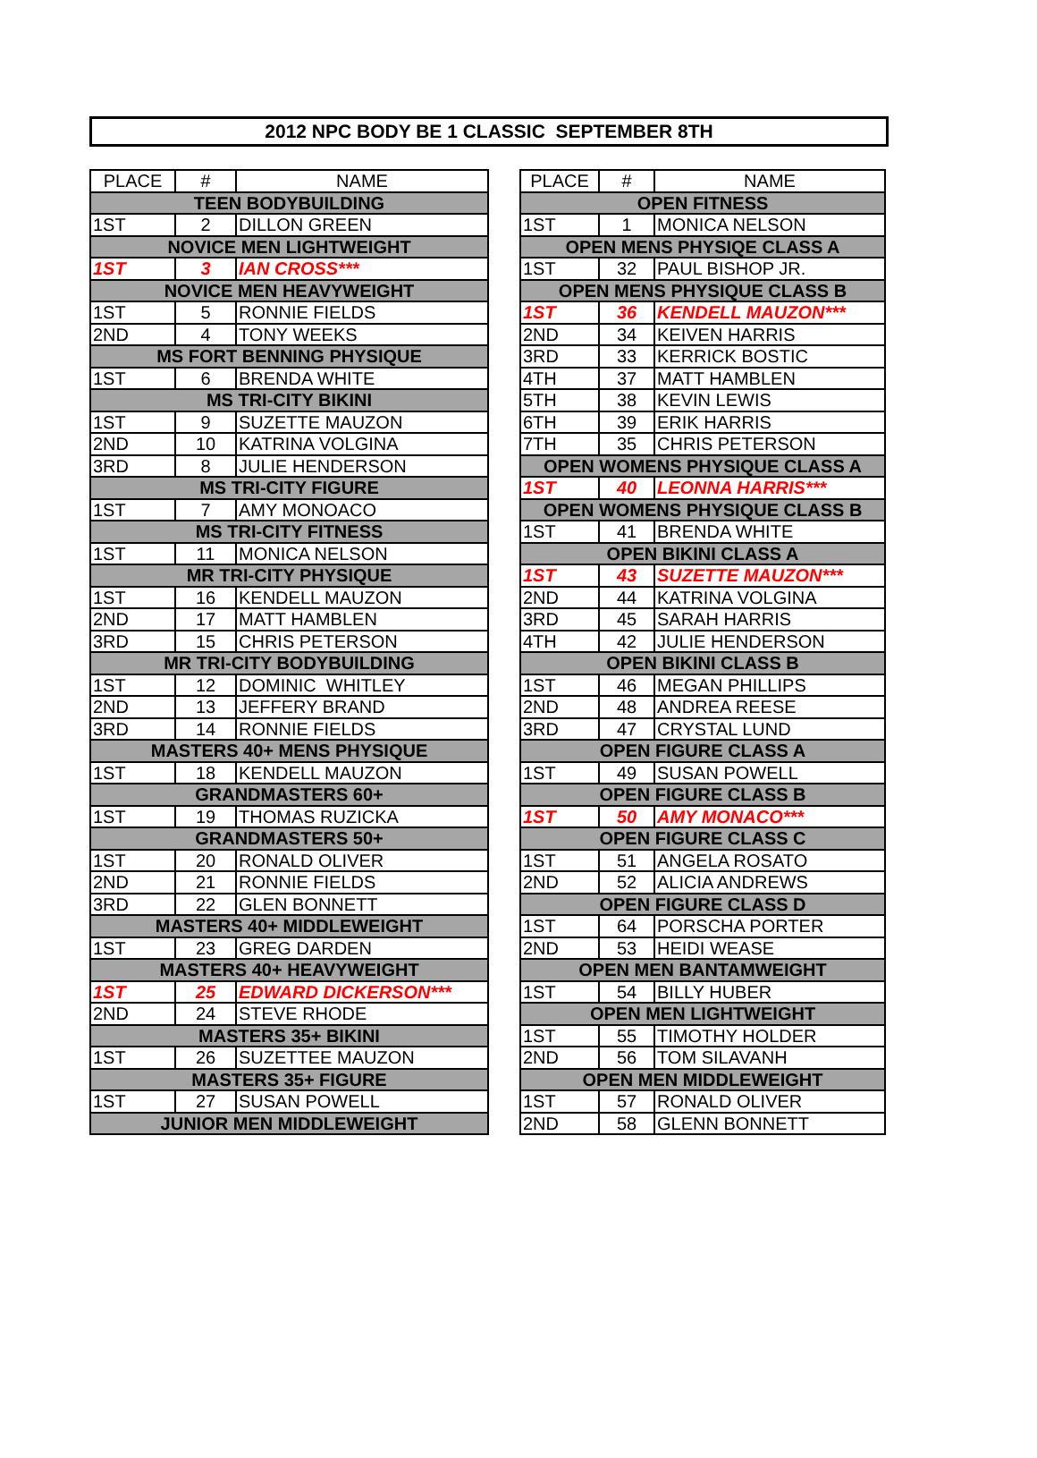2012 NPC BODY BE 1 CLASSIC SEPTEMBER 8TH
| PLACE | # | NAME |
| --- | --- | --- |
| TEEN BODYBUILDING | | |
| 1ST | 2 | DILLON GREEN |
| NOVICE MEN LIGHTWEIGHT | | |
| 1ST | 3 | IAN CROSS*** |
| NOVICE MEN HEAVYWEIGHT | | |
| 1ST | 5 | RONNIE FIELDS |
| 2ND | 4 | TONY WEEKS |
| MS FORT BENNING PHYSIQUE | | |
| 1ST | 6 | BRENDA WHITE |
| MS TRI-CITY BIKINI | | |
| 1ST | 9 | SUZETTE MAUZON |
| 2ND | 10 | KATRINA VOLGINA |
| 3RD | 8 | JULIE HENDERSON |
| MS TRI-CITY FIGURE | | |
| 1ST | 7 | AMY MONOACO |
| MS TRI-CITY FITNESS | | |
| 1ST | 11 | MONICA NELSON |
| MR TRI-CITY PHYSIQUE | | |
| 1ST | 16 | KENDELL MAUZON |
| 2ND | 17 | MATT HAMBLEN |
| 3RD | 15 | CHRIS PETERSON |
| MR TRI-CITY BODYBUILDING | | |
| 1ST | 12 | DOMINIC WHITLEY |
| 2ND | 13 | JEFFERY BRAND |
| 3RD | 14 | RONNIE FIELDS |
| MASTERS 40+ MENS PHYSIQUE | | |
| 1ST | 18 | KENDELL MAUZON |
| GRANDMASTERS 60+ | | |
| 1ST | 19 | THOMAS RUZICKA |
| GRANDMASTERS 50+ | | |
| 1ST | 20 | RONALD OLIVER |
| 2ND | 21 | RONNIE FIELDS |
| 3RD | 22 | GLEN BONNETT |
| MASTERS 40+ MIDDLEWEIGHT | | |
| 1ST | 23 | GREG DARDEN |
| MASTERS 40+ HEAVYWEIGHT | | |
| 1ST | 25 | EDWARD DICKERSON*** |
| 2ND | 24 | STEVE RHODE |
| MASTERS 35+ BIKINI | | |
| 1ST | 26 | SUZETTEE MAUZON |
| MASTERS 35+ FIGURE | | |
| 1ST | 27 | SUSAN POWELL |
| JUNIOR MEN MIDDLEWEIGHT | | |
| PLACE | # | NAME |
| --- | --- | --- |
| OPEN FITNESS | | |
| 1ST | 1 | MONICA NELSON |
| OPEN MENS PHYSIQE CLASS A | | |
| 1ST | 32 | PAUL BISHOP JR. |
| OPEN MENS PHYSIQUE CLASS B | | |
| 1ST | 36 | KENDELL MAUZON*** |
| 2ND | 34 | KEIVEN HARRIS |
| 3RD | 33 | KERRICK BOSTIC |
| 4TH | 37 | MATT HAMBLEN |
| 5TH | 38 | KEVIN LEWIS |
| 6TH | 39 | ERIK HARRIS |
| 7TH | 35 | CHRIS PETERSON |
| OPEN WOMENS PHYSIQUE CLASS A | | |
| 1ST | 40 | LEONNA HARRIS*** |
| OPEN WOMENS PHYSIQUE CLASS B | | |
| 1ST | 41 | BRENDA WHITE |
| OPEN BIKINI CLASS A | | |
| 1ST | 43 | SUZETTE MAUZON*** |
| 2ND | 44 | KATRINA VOLGINA |
| 3RD | 45 | SARAH HARRIS |
| 4TH | 42 | JULIE HENDERSON |
| OPEN BIKINI CLASS B | | |
| 1ST | 46 | MEGAN PHILLIPS |
| 2ND | 48 | ANDREA REESE |
| 3RD | 47 | CRYSTAL LUND |
| OPEN FIGURE CLASS A | | |
| 1ST | 49 | SUSAN POWELL |
| OPEN FIGURE CLASS B | | |
| 1ST | 50 | AMY MONACO*** |
| OPEN FIGURE CLASS C | | |
| 1ST | 51 | ANGELA ROSATO |
| 2ND | 52 | ALICIA ANDREWS |
| OPEN FIGURE CLASS D | | |
| 1ST | 64 | PORSCHA PORTER |
| 2ND | 53 | HEIDI WEASE |
| OPEN MEN BANTAMWEIGHT | | |
| 1ST | 54 | BILLY HUBER |
| OPEN MEN LIGHTWEIGHT | | |
| 1ST | 55 | TIMOTHY HOLDER |
| 2ND | 56 | TOM SILAVANH |
| OPEN MEN MIDDLEWEIGHT | | |
| 1ST | 57 | RONALD OLIVER |
| 2ND | 58 | GLENN BONNETT |